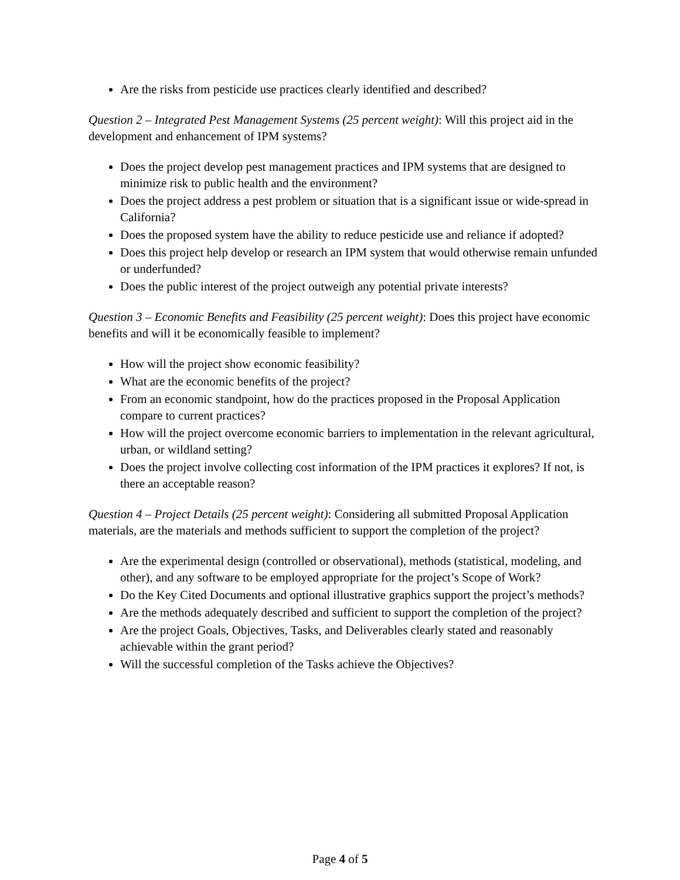Are the risks from pesticide use practices clearly identified and described?
Question 2 – Integrated Pest Management Systems (25 percent weight): Will this project aid in the development and enhancement of IPM systems?
Does the project develop pest management practices and IPM systems that are designed to minimize risk to public health and the environment?
Does the project address a pest problem or situation that is a significant issue or wide-spread in California?
Does the proposed system have the ability to reduce pesticide use and reliance if adopted?
Does this project help develop or research an IPM system that would otherwise remain unfunded or underfunded?
Does the public interest of the project outweigh any potential private interests?
Question 3 – Economic Benefits and Feasibility (25 percent weight): Does this project have economic benefits and will it be economically feasible to implement?
How will the project show economic feasibility?
What are the economic benefits of the project?
From an economic standpoint, how do the practices proposed in the Proposal Application compare to current practices?
How will the project overcome economic barriers to implementation in the relevant agricultural, urban, or wildland setting?
Does the project involve collecting cost information of the IPM practices it explores? If not, is there an acceptable reason?
Question 4 – Project Details (25 percent weight): Considering all submitted Proposal Application materials, are the materials and methods sufficient to support the completion of the project?
Are the experimental design (controlled or observational), methods (statistical, modeling, and other), and any software to be employed appropriate for the project’s Scope of Work?
Do the Key Cited Documents and optional illustrative graphics support the project’s methods?
Are the methods adequately described and sufficient to support the completion of the project?
Are the project Goals, Objectives, Tasks, and Deliverables clearly stated and reasonably achievable within the grant period?
Will the successful completion of the Tasks achieve the Objectives?
Page 4 of 5